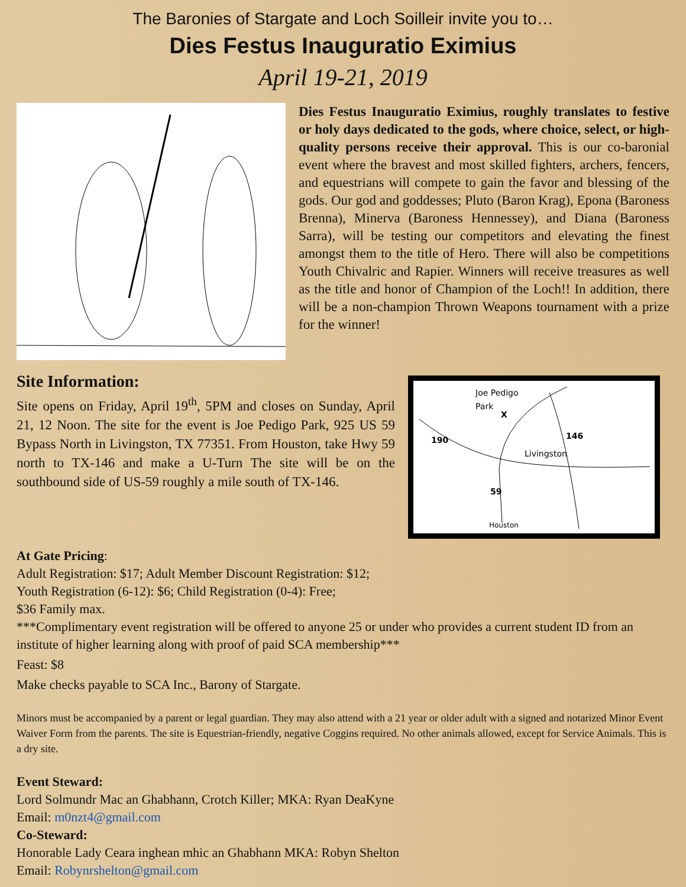The Baronies of Stargate and Loch Soilleir invite you to…
Dies Festus Inauguratio Eximius
April 19-21, 2019
Dies Festus Inauguratio Eximius, roughly translates to festive or holy days dedicated to the gods, where choice, select, or high-quality persons receive their approval. This is our co-baronial event where the bravest and most skilled fighters, archers, fencers, and equestrians will compete to gain the favor and blessing of the gods. Our god and goddesses; Pluto (Baron Krag), Epona (Baroness Brenna), Minerva (Baroness Hennessey), and Diana (Baroness Sarra), will be testing our competitors and elevating the finest amongst them to the title of Hero. There will also be competitions Youth Chivalric and Rapier. Winners will receive treasures as well as the title and honor of Champion of the Loch!! In addition, there will be a non-champion Thrown Weapons tournament with a prize for the winner!
Site Information:
Site opens on Friday, April 19<sup>th</sup>, 5PM and closes on Sunday, April 21, 12 Noon. The site for the event is Joe Pedigo Park, 925 US 59 Bypass North in Livingston, TX 77351. From Houston, take Hwy 59 north to TX-146 and make a U-Turn The site will be on the southbound side of US-59 roughly a mile south of TX-146.
Joe Pedigo
Park
X
146
190
Livingston
59
Houston
At Gate Pricing:
Adult Registration: $17; Adult Member Discount Registration: $12;
Youth Registration (6-12): $6; Child Registration (0-4): Free;
$36 Family max.
***Complimentary event registration will be offered to anyone 25 or under who provides a current student ID from an institute of higher learning along with proof of paid SCA membership***
Feast: $8
Make checks payable to SCA Inc., Barony of Stargate.
Minors must be accompanied by a parent or legal guardian. They may also attend with a 21 year or older adult with a signed and notarized Minor Event Waiver Form from the parents. The site is Equestrian-friendly, negative Coggins required. No other animals allowed, except for Service Animals. This is a dry site.
Event Steward:
Lord Solmundr Mac an Ghabhann, Crotch Killer; MKA: Ryan DeaKyne
Email: m0nzt4@gmail.com
Co-Steward:
Honorable Lady Ceara inghean mhic an Ghabhann MKA: Robyn Shelton
Email: Robynrshelton@gmail.com